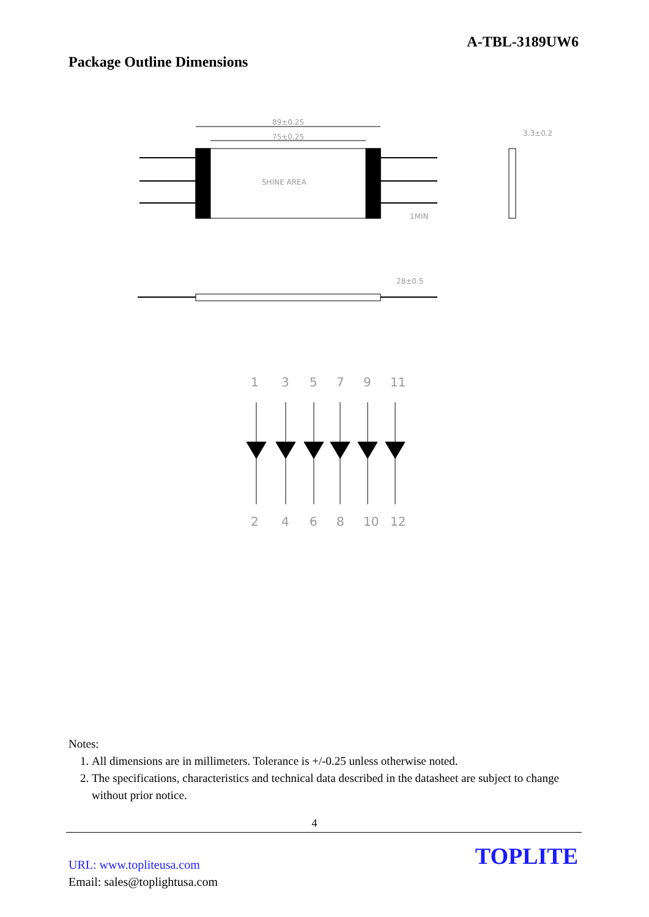A-TBL-3189UW6
Package Outline Dimensions
89±0.25
75±0.25
SHINE AREA
3.3±0.2
28±0.5
1MIN
1
3
5
7
9
11
2
4
6
8
10
12
Notes:
1. All dimensions are in millimeters. Tolerance is +/-0.25 unless otherwise noted.
2. The specifications, characteristics and technical data described in the datasheet are subject to change without prior notice.
4
URL: www.topliteusa.com
Email: sales@toplightusa.com
TOPLITE